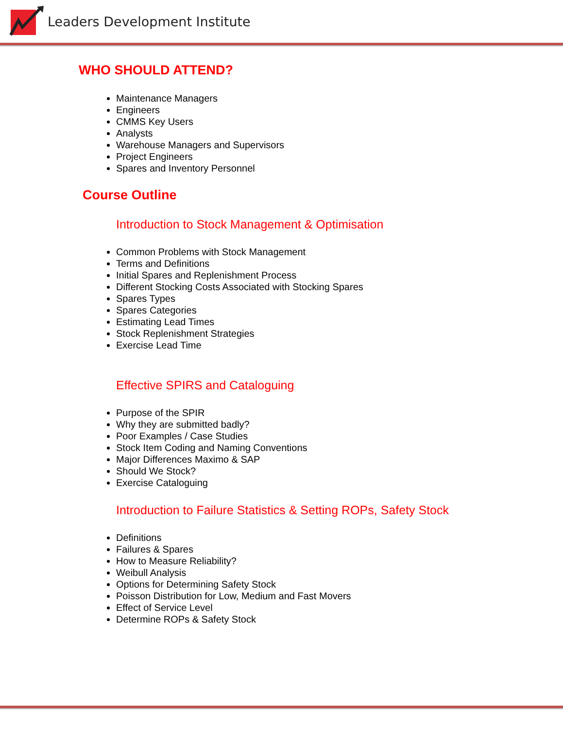Leaders Development Institute
WHO SHOULD ATTEND?
Maintenance Managers
Engineers
CMMS Key Users
Analysts
Warehouse Managers and Supervisors
Project Engineers
Spares and Inventory Personnel
Course Outline
Introduction to Stock Management & Optimisation
Common Problems with Stock Management
Terms and Definitions
Initial Spares and Replenishment Process
Different Stocking Costs Associated with Stocking Spares
Spares Types
Spares Categories
Estimating Lead Times
Stock Replenishment Strategies
Exercise Lead Time
Effective SPIRS and Cataloguing
Purpose of the SPIR
Why they are submitted badly?
Poor Examples / Case Studies
Stock Item Coding and Naming Conventions
Major Differences Maximo & SAP
Should We Stock?
Exercise Cataloguing
Introduction to Failure Statistics & Setting ROPs, Safety Stock
Definitions
Failures & Spares
How to Measure Reliability?
Weibull Analysis
Options for Determining Safety Stock
Poisson Distribution for Low, Medium and Fast Movers
Effect of Service Level
Determine ROPs & Safety Stock